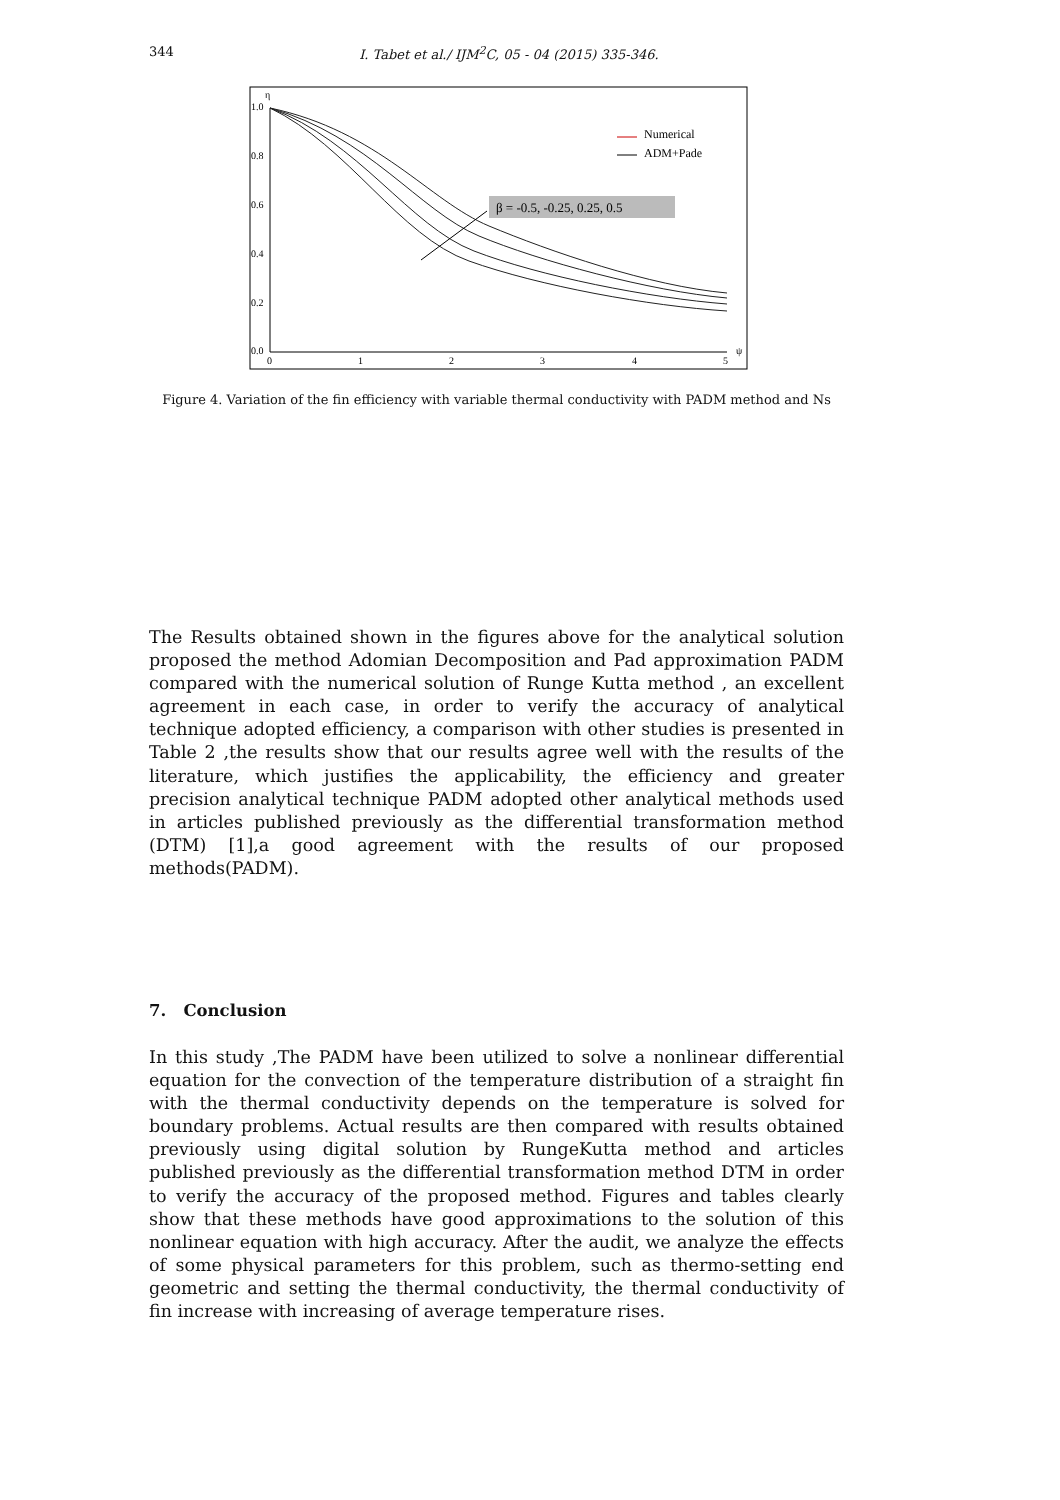344 I. Tabet et al./ IJM<sup>2</sup>C, 05 - 04 (2015) 335-346.
η
1.0
0.8
0.6
0.4
0.2
0.0
0
1
2
3
4
5
ψ
β = -0.5, -0.25, 0.25, 0.5
Numerical
ADM+Pade
Figure 4. Variation of the fin efficiency with variable thermal conductivity with PADM method and Ns
The Results obtained shown in the figures above for the analytical solution proposed the method Adomian Decomposition and Pad approximation PADM compared with the numerical solution of Runge Kutta method , an excellent agreement in each case, in order to verify the accuracy of analytical technique adopted efficiency, a comparison with other studies is presented in Table 2 ,the results show that our results agree well with the results of the literature, which justifies the applicability, the efficiency and greater precision analytical technique PADM adopted other analytical methods used in articles published previously as the differential transformation method (DTM) [1],a good agreement with the results of our proposed methods(PADM).
7. Conclusion
In this study ,The PADM have been utilized to solve a nonlinear differential equation for the convection of the temperature distribution of a straight fin with the thermal conductivity depends on the temperature is solved for boundary problems. Actual results are then compared with results obtained previously using digital solution by RungeKutta method and articles published previously as the differential transformation method DTM in order to verify the accuracy of the proposed method. Figures and tables clearly show that these methods have good approximations to the solution of this nonlinear equation with high accuracy. After the audit, we analyze the effects of some physical parameters for this problem, such as thermo-setting end geometric and setting the thermal conductivity, the thermal conductivity of fin increase with increasing of average temperature rises.